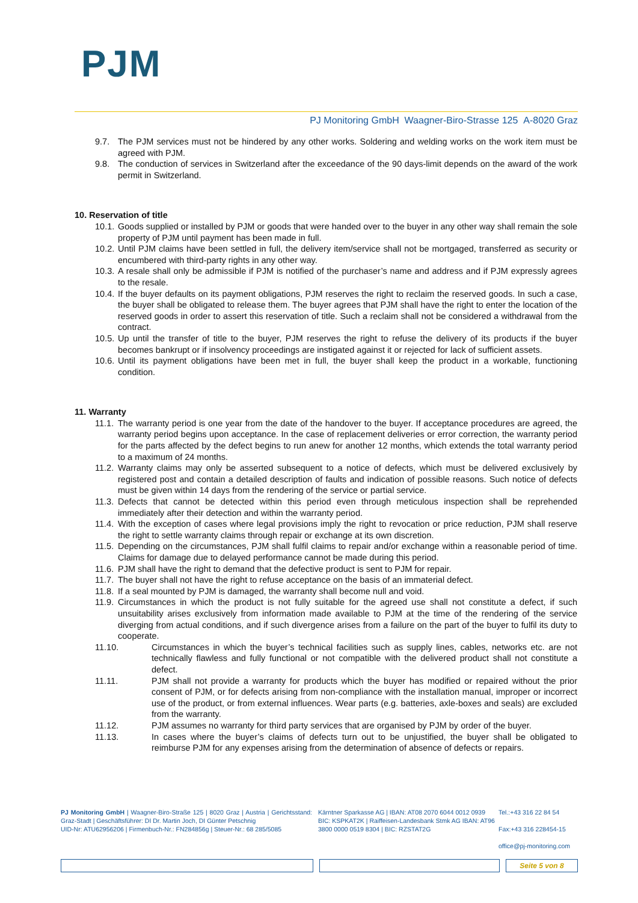PJM
PJ Monitoring GmbH Waagner-Biro-Strasse 125 A-8020 Graz
9.7. The PJM services must not be hindered by any other works. Soldering and welding works on the work item must be agreed with PJM.
9.8. The conduction of services in Switzerland after the exceedance of the 90 days-limit depends on the award of the work permit in Switzerland.
10. Reservation of title
10.1. Goods supplied or installed by PJM or goods that were handed over to the buyer in any other way shall remain the sole property of PJM until payment has been made in full.
10.2. Until PJM claims have been settled in full, the delivery item/service shall not be mortgaged, transferred as security or encumbered with third-party rights in any other way.
10.3. A resale shall only be admissible if PJM is notified of the purchaser’s name and address and if PJM expressly agrees to the resale.
10.4. If the buyer defaults on its payment obligations, PJM reserves the right to reclaim the reserved goods. In such a case, the buyer shall be obligated to release them. The buyer agrees that PJM shall have the right to enter the location of the reserved goods in order to assert this reservation of title. Such a reclaim shall not be considered a withdrawal from the contract.
10.5. Up until the transfer of title to the buyer, PJM reserves the right to refuse the delivery of its products if the buyer becomes bankrupt or if insolvency proceedings are instigated against it or rejected for lack of sufficient assets.
10.6. Until its payment obligations have been met in full, the buyer shall keep the product in a workable, functioning condition.
11. Warranty
11.1. The warranty period is one year from the date of the handover to the buyer. If acceptance procedures are agreed, the warranty period begins upon acceptance. In the case of replacement deliveries or error correction, the warranty period for the parts affected by the defect begins to run anew for another 12 months, which extends the total warranty period to a maximum of 24 months.
11.2. Warranty claims may only be asserted subsequent to a notice of defects, which must be delivered exclusively by registered post and contain a detailed description of faults and indication of possible reasons. Such notice of defects must be given within 14 days from the rendering of the service or partial service.
11.3. Defects that cannot be detected within this period even through meticulous inspection shall be reprehended immediately after their detection and within the warranty period.
11.4. With the exception of cases where legal provisions imply the right to revocation or price reduction, PJM shall reserve the right to settle warranty claims through repair or exchange at its own discretion.
11.5. Depending on the circumstances, PJM shall fulfil claims to repair and/or exchange within a reasonable period of time. Claims for damage due to delayed performance cannot be made during this period.
11.6. PJM shall have the right to demand that the defective product is sent to PJM for repair.
11.7. The buyer shall not have the right to refuse acceptance on the basis of an immaterial defect.
11.8. If a seal mounted by PJM is damaged, the warranty shall become null and void.
11.9. Circumstances in which the product is not fully suitable for the agreed use shall not constitute a defect, if such unsuitability arises exclusively from information made available to PJM at the time of the rendering of the service diverging from actual conditions, and if such divergence arises from a failure on the part of the buyer to fulfil its duty to cooperate.
11.10. Circumstances in which the buyer’s technical facilities such as supply lines, cables, networks etc. are not technically flawless and fully functional or not compatible with the delivered product shall not constitute a defect.
11.11. PJM shall not provide a warranty for products which the buyer has modified or repaired without the prior consent of PJM, or for defects arising from non-compliance with the installation manual, improper or incorrect use of the product, or from external influences. Wear parts (e.g. batteries, axle-boxes and seals) are excluded from the warranty.
11.12. PJM assumes no warranty for third party services that are organised by PJM by order of the buyer.
11.13. In cases where the buyer’s claims of defects turn out to be unjustified, the buyer shall be obligated to reimburse PJM for any expenses arising from the determination of absence of defects or repairs.
PJ Monitoring GmbH | Waagner-Biro-Straße 125 | 8020 Graz | Austria | Gerichtsstand: Graz-Stadt | Geschäftsführer: DI Dr. Martin Joch, DI Günter Petschnig
UID-Nr: ATU62956206 | Firmenbuch-Nr.: FN284856g | Steuer-Nr.: 68 285/5085
Kärntner Sparkasse AG | IBAN: AT08 2070 6044 0012 0939 BIC: KSPKAT2K | Raiffeisen-Landesbank Stmk AG IBAN: AT96 3800 0000 0519 8304 | BIC: RZSTAT2G
Tel.:+43 316 22 84 54
Fax:+43 316 228454-15
office@pj-monitoring.com
Seite 5 von 8